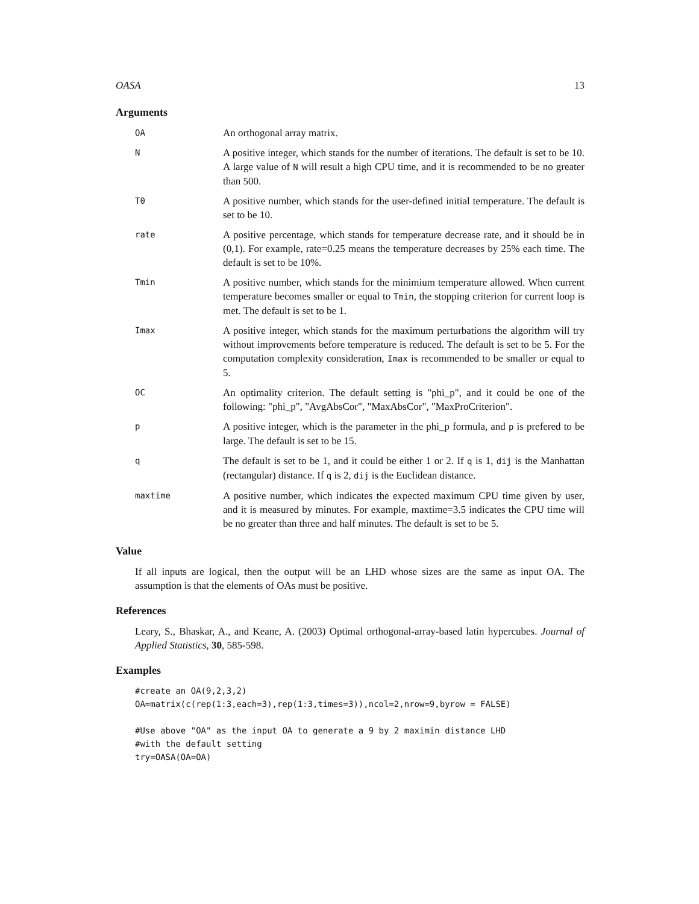OASA 13
Arguments
| OA | An orthogonal array matrix. |
| N | A positive integer, which stands for the number of iterations. The default is set to be 10. A large value of N will result a high CPU time, and it is recommended to be no greater than 500. |
| T0 | A positive number, which stands for the user-defined initial temperature. The default is set to be 10. |
| rate | A positive percentage, which stands for temperature decrease rate, and it should be in (0,1). For example, rate=0.25 means the temperature decreases by 25% each time. The default is set to be 10%. |
| Tmin | A positive number, which stands for the minimium temperature allowed. When current temperature becomes smaller or equal to Tmin , the stopping criterion for current loop is met. The default is set to be 1. |
| Imax | A positive integer, which stands for the maximum perturbations the algorithm will try without improvements before temperature is reduced. The default is set to be 5. For the computation complexity consideration, Imax is recommended to be smaller or equal to 5. |
| OC | An optimality criterion. The default setting is "phi_p", and it could be one of the following: "phi_p", "AvgAbsCor", "MaxAbsCor", "MaxProCriterion". |
| p | A positive integer, which is the parameter in the phi_p formula, and p is prefered to be large. The default is set to be 15. |
| q | The default is set to be 1, and it could be either 1 or 2. If q is 1, dij is the Manhattan (rectangular) distance. If q is 2, dij is the Euclidean distance. |
| maxtime | A positive number, which indicates the expected maximum CPU time given by user, and it is measured by minutes. For example, maxtime=3.5 indicates the CPU time will be no greater than three and half minutes. The default is set to be 5. |
Value
If all inputs are logical, then the output will be an LHD whose sizes are the same as input OA. The assumption is that the elements of OAs must be positive.
References
Leary, S., Bhaskar, A., and Keane, A. (2003) Optimal orthogonal-array-based latin hypercubes. Journal of Applied Statistics, 30, 585-598.
Examples
#create an OA(9,2,3,2)
OA=matrix(c(rep(1:3,each=3),rep(1:3,times=3)),ncol=2,nrow=9,byrow = FALSE)

#Use above "OA" as the input OA to generate a 9 by 2 maximin distance LHD
#with the default setting
try=OASA(OA=OA)